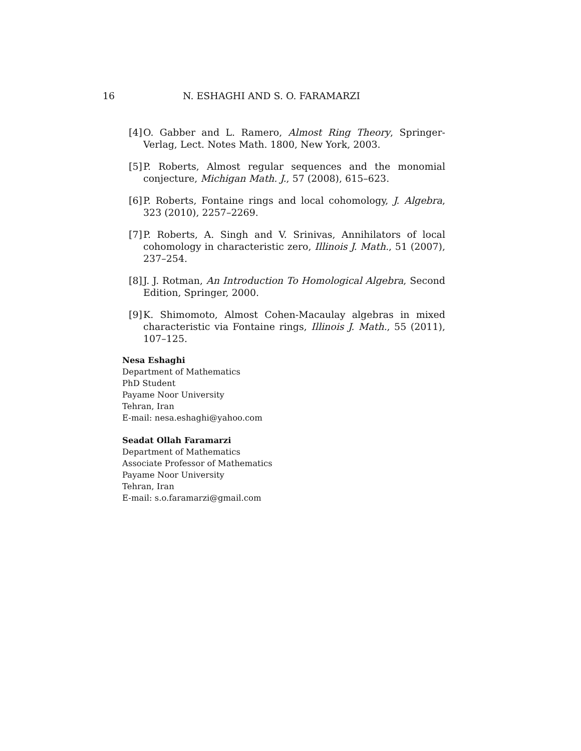16 N. ESHAGHI AND S. O. FARAMARZI
[4] O. Gabber and L. Ramero, Almost Ring Theory, Springer-Verlag, Lect. Notes Math. 1800, New York, 2003.
[5] P. Roberts, Almost regular sequences and the monomial conjecture, Michigan Math. J., 57 (2008), 615–623.
[6] P. Roberts, Fontaine rings and local cohomology, J. Algebra, 323 (2010), 2257–2269.
[7] P. Roberts, A. Singh and V. Srinivas, Annihilators of local cohomology in characteristic zero, Illinois J. Math., 51 (2007), 237–254.
[8] J. J. Rotman, An Introduction To Homological Algebra, Second Edition, Springer, 2000.
[9] K. Shimomoto, Almost Cohen-Macaulay algebras in mixed characteristic via Fontaine rings, Illinois J. Math., 55 (2011), 107–125.
Nesa Eshaghi
Department of Mathematics
PhD Student
Payame Noor University
Tehran, Iran
E-mail: nesa.eshaghi@yahoo.com
Seadat Ollah Faramarzi
Department of Mathematics
Associate Professor of Mathematics
Payame Noor University
Tehran, Iran
E-mail: s.o.faramarzi@gmail.com